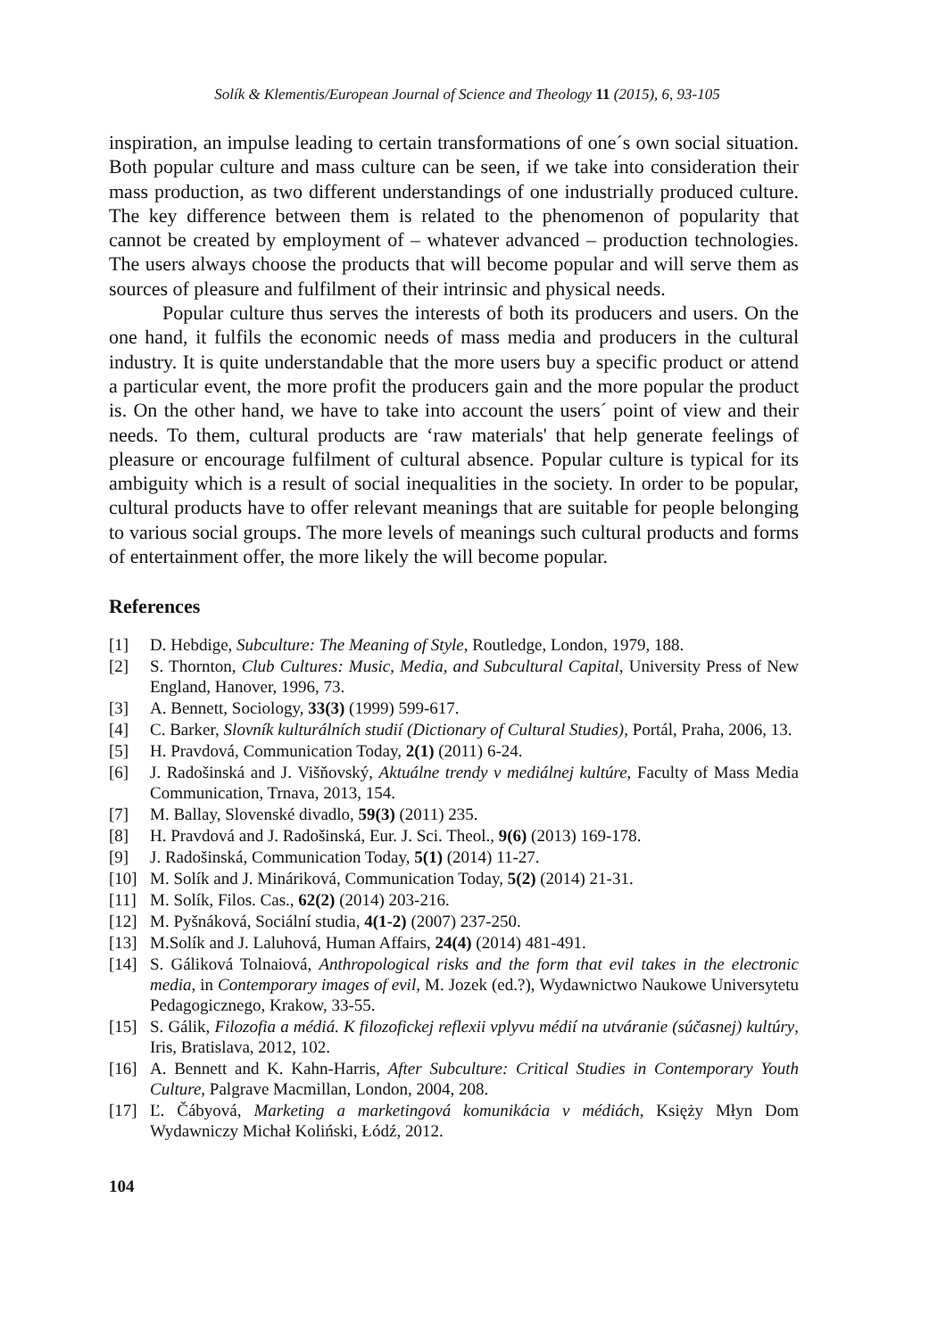Solík & Klementis/European Journal of Science and Theology 11 (2015), 6, 93-105
inspiration, an impulse leading to certain transformations of one´s own social situation. Both popular culture and mass culture can be seen, if we take into consideration their mass production, as two different understandings of one industrially produced culture. The key difference between them is related to the phenomenon of popularity that cannot be created by employment of – whatever advanced – production technologies. The users always choose the products that will become popular and will serve them as sources of pleasure and fulfilment of their intrinsic and physical needs.
Popular culture thus serves the interests of both its producers and users. On the one hand, it fulfils the economic needs of mass media and producers in the cultural industry. It is quite understandable that the more users buy a specific product or attend a particular event, the more profit the producers gain and the more popular the product is. On the other hand, we have to take into account the users´ point of view and their needs. To them, cultural products are ‘raw materials' that help generate feelings of pleasure or encourage fulfilment of cultural absence. Popular culture is typical for its ambiguity which is a result of social inequalities in the society. In order to be popular, cultural products have to offer relevant meanings that are suitable for people belonging to various social groups. The more levels of meanings such cultural products and forms of entertainment offer, the more likely the will become popular.
References
[1] D. Hebdige, Subculture: The Meaning of Style, Routledge, London, 1979, 188.
[2] S. Thornton, Club Cultures: Music, Media, and Subcultural Capital, University Press of New England, Hanover, 1996, 73.
[3] A. Bennett, Sociology, 33(3) (1999) 599-617.
[4] C. Barker, Slovník kulturálních studií (Dictionary of Cultural Studies), Portál, Praha, 2006, 13.
[5] H. Pravdová, Communication Today, 2(1) (2011) 6-24.
[6] J. Radošinská and J. Višňovský, Aktuálne trendy v mediálnej kultúre, Faculty of Mass Media Communication, Trnava, 2013, 154.
[7] M. Ballay, Slovenské divadlo, 59(3) (2011) 235.
[8] H. Pravdová and J. Radošinská, Eur. J. Sci. Theol., 9(6) (2013) 169-178.
[9] J. Radošinská, Communication Today, 5(1) (2014) 11-27.
[10] M. Solík and J. Mináriková, Communication Today, 5(2) (2014) 21-31.
[11] M. Solík, Filos. Cas., 62(2) (2014) 203-216.
[12] M. Pyšnáková, Sociální studia, 4(1-2) (2007) 237-250.
[13] M.Solík and J. Laluhová, Human Affairs, 24(4) (2014) 481-491.
[14] S. Gáliková Tolnaiová, Anthropological risks and the form that evil takes in the electronic media, in Contemporary images of evil, M. Jozek (ed.?), Wydawnictwo Naukowe Universytetu Pedagogicznego, Krakow, 33-55.
[15] S. Gálik, Filozofia a médiá. K filozofickej reflexii vplyvu médií na utváranie (súčasnej) kultúry, Iris, Bratislava, 2012, 102.
[16] A. Bennett and K. Kahn-Harris, After Subculture: Critical Studies in Contemporary Youth Culture, Palgrave Macmillan, London, 2004, 208.
[17] Ľ. Čábyová, Marketing a marketingová komunikácia v médiách, Księży Młyn Dom Wydawniczy Michał Koliński, Łódź, 2012.
104